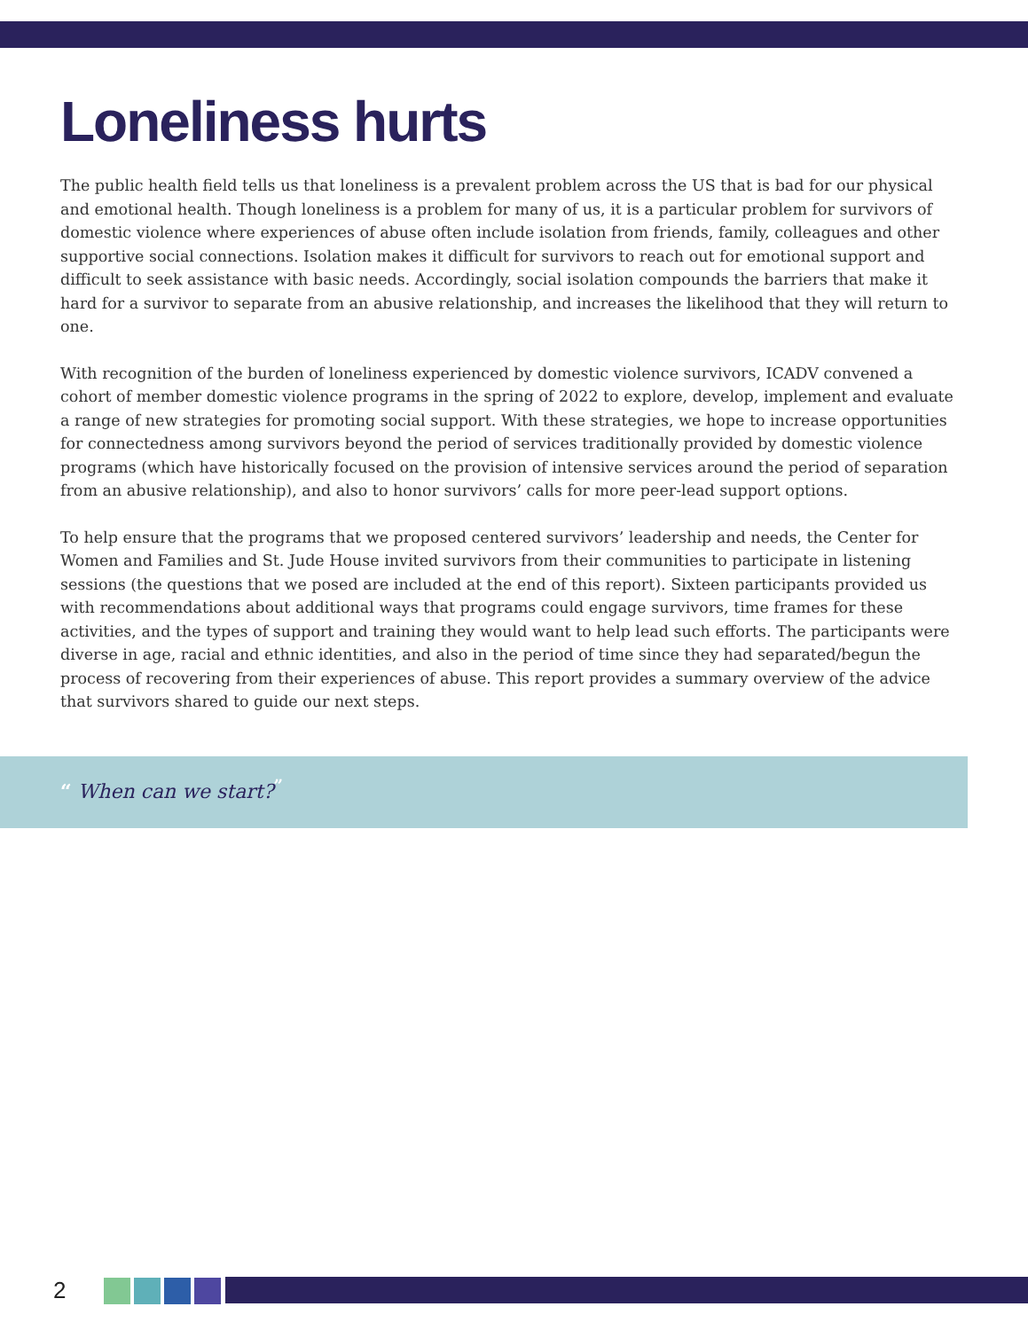Loneliness hurts
The public health field tells us that loneliness is a prevalent problem across the US that is bad for our physical and emotional health. Though loneliness is a problem for many of us, it is a particular problem for survivors of domestic violence where experiences of abuse often include isolation from friends, family, colleagues and other supportive social connections. Isolation makes it difficult for survivors to reach out for emotional support and difficult to seek assistance with basic needs. Accordingly, social isolation compounds the barriers that make it hard for a survivor to separate from an abusive relationship, and increases the likelihood that they will return to one.
With recognition of the burden of loneliness experienced by domestic violence survivors, ICADV convened a cohort of member domestic violence programs in the spring of 2022 to explore, develop, implement and evaluate a range of new strategies for promoting social support. With these strategies, we hope to increase opportunities for connectedness among survivors beyond the period of services traditionally provided by domestic violence programs (which have historically focused on the provision of intensive services around the period of separation from an abusive relationship), and also to honor survivors’ calls for more peer-lead support options.
To help ensure that the programs that we proposed centered survivors’ leadership and needs, the Center for Women and Families and St. Jude House invited survivors from their communities to participate in listening sessions (the questions that we posed are included at the end of this report). Sixteen participants provided us with recommendations about additional ways that programs could engage survivors, time frames for these activities, and the types of support and training they would want to help lead such efforts. The participants were diverse in age, racial and ethnic identities, and also in the period of time since they had separated/begun the process of recovering from their experiences of abuse. This report provides a summary overview of the advice that survivors shared to guide our next steps.
“ When can we start?<sup>”</sup>
2